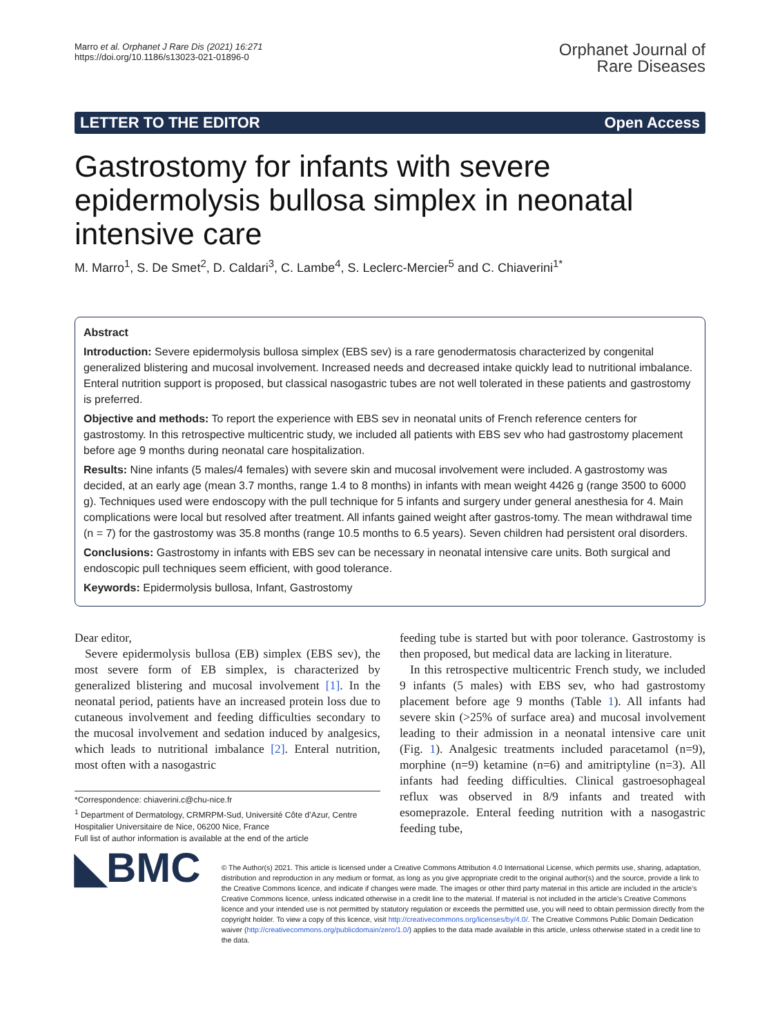Marro et al. Orphanet J Rare Dis (2021) 16:271
https://doi.org/10.1186/s13023-021-01896-0
Orphanet Journal of
Rare Diseases
LETTER TO THE EDITOR Open Access
Gastrostomy for infants with severe epidermolysis bullosa simplex in neonatal intensive care
M. Marro<sup>1</sup>, S. De Smet<sup>2</sup>, D. Caldari<sup>3</sup>, C. Lambe<sup>4</sup>, S. Leclerc-Mercier<sup>5</sup> and C. Chiaverini<sup>1*</sup>
Abstract
Introduction: Severe epidermolysis bullosa simplex (EBS sev) is a rare genodermatosis characterized by congenital generalized blistering and mucosal involvement. Increased needs and decreased intake quickly lead to nutritional imbalance. Enteral nutrition support is proposed, but classical nasogastric tubes are not well tolerated in these patients and gastrostomy is preferred.
Objective and methods: To report the experience with EBS sev in neonatal units of French reference centers for gastrostomy. In this retrospective multicentric study, we included all patients with EBS sev who had gastrostomy placement before age 9 months during neonatal care hospitalization.
Results: Nine infants (5 males/4 females) with severe skin and mucosal involvement were included. A gastrostomy was decided, at an early age (mean 3.7 months, range 1.4 to 8 months) in infants with mean weight 4426 g (range 3500 to 6000 g). Techniques used were endoscopy with the pull technique for 5 infants and surgery under general anesthesia for 4. Main complications were local but resolved after treatment. All infants gained weight after gastros-tomy. The mean withdrawal time (n = 7) for the gastrostomy was 35.8 months (range 10.5 months to 6.5 years). Seven children had persistent oral disorders.
Conclusions: Gastrostomy in infants with EBS sev can be necessary in neonatal intensive care units. Both surgical and endoscopic pull techniques seem efficient, with good tolerance.
Keywords: Epidermolysis bullosa, Infant, Gastrostomy
Dear editor,
Severe epidermolysis bullosa (EB) simplex (EBS sev), the most severe form of EB simplex, is characterized by generalized blistering and mucosal involvement [1]. In the neonatal period, patients have an increased protein loss due to cutaneous involvement and feeding difficulties secondary to the mucosal involvement and sedation induced by analgesics, which leads to nutritional imbalance [2]. Enteral nutrition, most often with a nasogastric
*Correspondence: chiaverini.c@chu-nice.fr
<sup>1</sup> Department of Dermatology, CRMRPM-Sud, Université Côte d’Azur, Centre Hospitalier Universitaire de Nice, 06200 Nice, France
Full list of author information is available at the end of the article
feeding tube is started but with poor tolerance. Gastrostomy is then proposed, but medical data are lacking in literature.
In this retrospective multicentric French study, we included 9 infants (5 males) with EBS sev, who had gastrostomy placement before age 9 months (Table 1). All infants had severe skin (>25% of surface area) and mucosal involvement leading to their admission in a neonatal intensive care unit (Fig. 1). Analgesic treatments included paracetamol (n=9), morphine (n=9) ketamine (n=6) and amitriptyline (n=3). All infants had feeding difficulties. Clinical gastroesophageal reflux was observed in 8/9 infants and treated with esomeprazole. Enteral feeding nutrition with a nasogastric feeding tube,
◣BMC
© The Author(s) 2021. This article is licensed under a Creative Commons Attribution 4.0 International License, which permits use, sharing, adaptation, distribution and reproduction in any medium or format, as long as you give appropriate credit to the original author(s) and the source, provide a link to the Creative Commons licence, and indicate if changes were made. The images or other third party material in this article are included in the article’s Creative Commons licence, unless indicated otherwise in a credit line to the material. If material is not included in the article’s Creative Commons licence and your intended use is not permitted by statutory regulation or exceeds the permitted use, you will need to obtain permission directly from the copyright holder. To view a copy of this licence, visit http://creativecommons.org/licenses/by/4.0/. The Creative Commons Public Domain Dedication waiver (http://creativecommons.org/publicdomain/zero/1.0/) applies to the data made available in this article, unless otherwise stated in a credit line to the data.